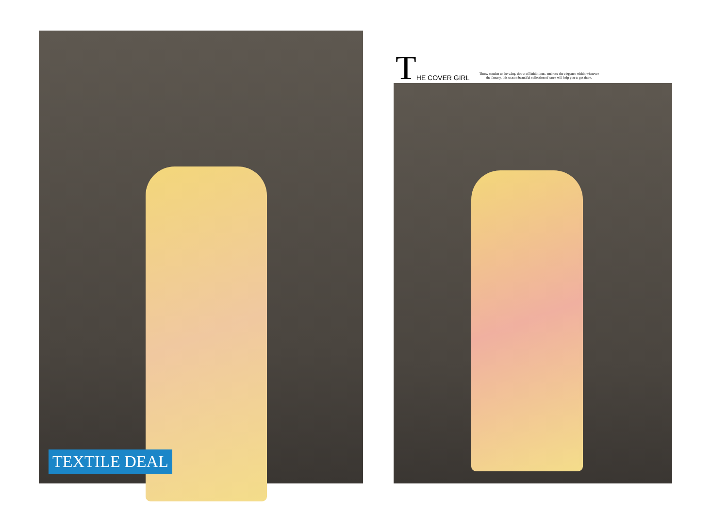TEXTILE DEAL
T HE COVER GIRL
Throw caution to the wing, throw off inhibitions, embrace the elegence within whatever
the fantasy, this season beautiful collection of saree will help you to get there.